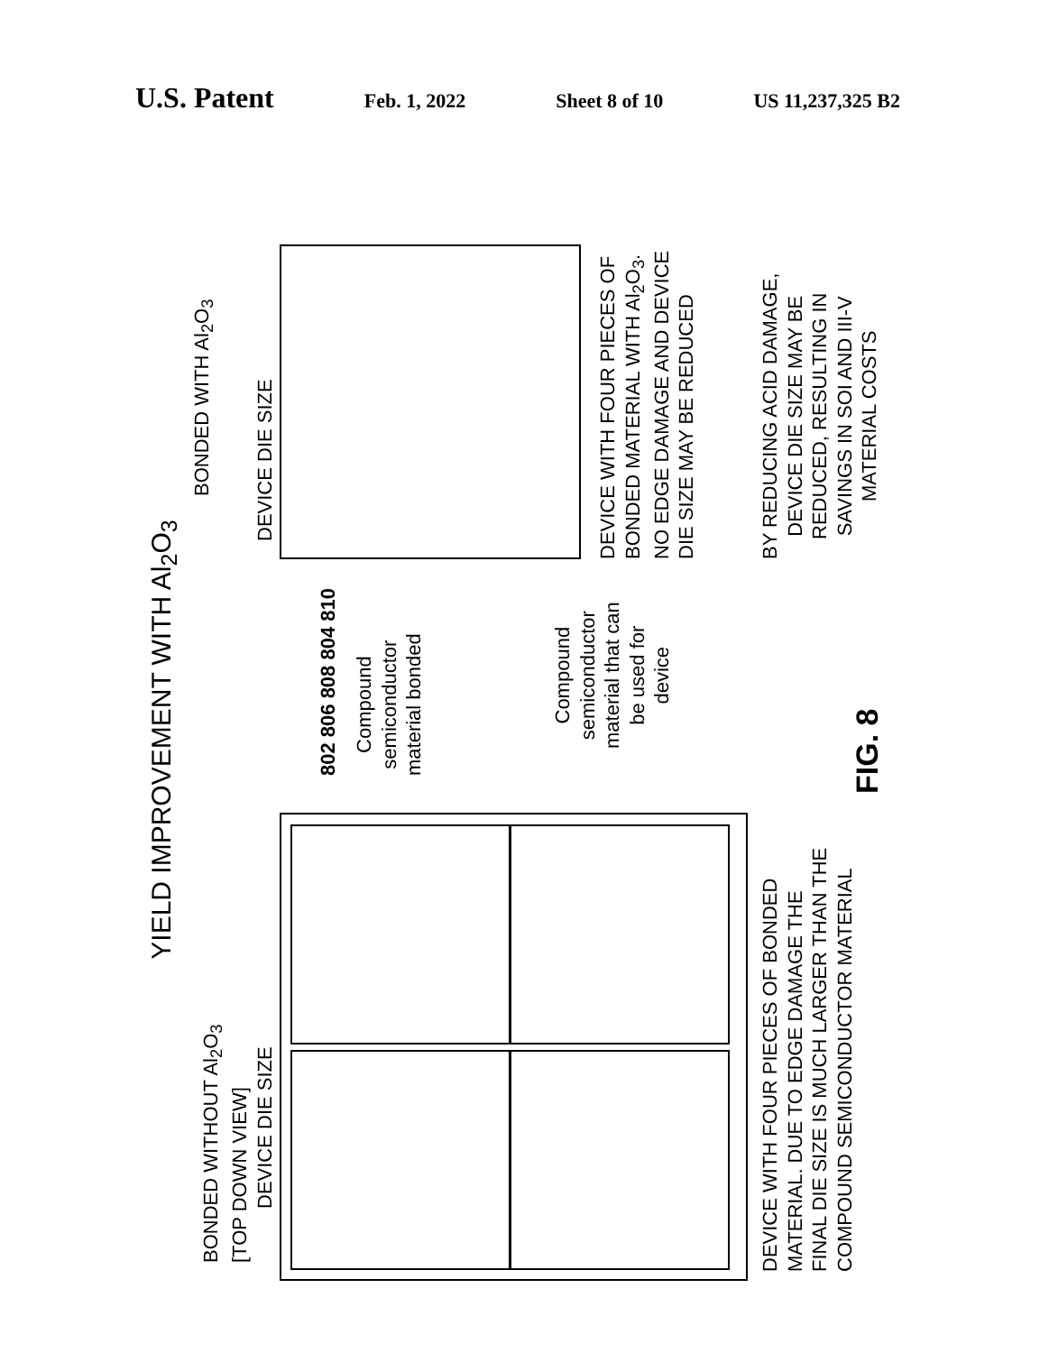U.S. Patent Feb. 1, 2022 Sheet 8 of 10 US 11,237,325 B2
YIELD IMPROVEMENT WITH Al<sub>2</sub>O<sub>3</sub>
BONDED WITHOUT Al<sub>2</sub>O<sub>3</sub>
[TOP DOWN VIEW]
DEVICE DIE SIZE
BONDED WITH Al<sub>2</sub>O<sub>3</sub>
DEVICE DIE SIZE
802 806 808 804 810
Compound
semiconductor
material bonded
Compound
semiconductor
material that can
be used for
device
DEVICE WITH FOUR PIECES OF
BONDED MATERIAL WITH Al<sub>2</sub>O<sub>3</sub>.
NO EDGE DAMAGE AND DEVICE
DIE SIZE MAY BE REDUCED
DEVICE WITH FOUR PIECES OF BONDED
MATERIAL. DUE TO EDGE DAMAGE THE
FINAL DIE SIZE IS MUCH LARGER THAN THE
COMPOUND SEMICONDUCTOR MATERIAL
BY REDUCING ACID DAMAGE,
DEVICE DIE SIZE MAY BE
REDUCED, RESULTING IN
SAVINGS IN SOI AND III-V
MATERIAL COSTS
FIG. 8